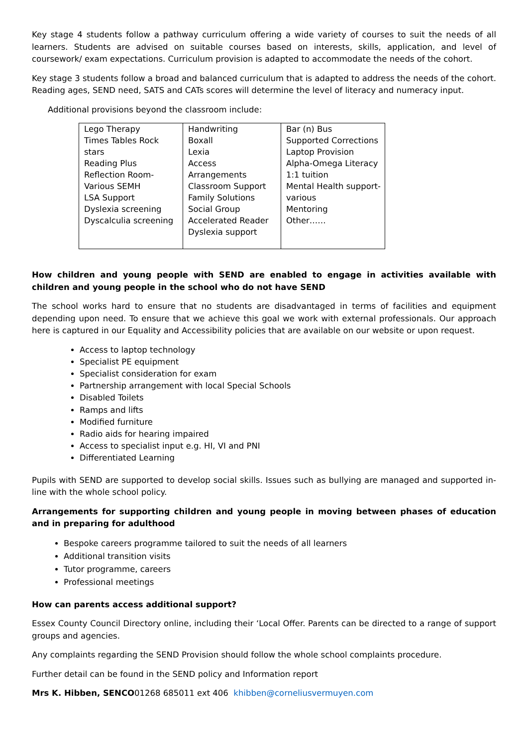Key stage 4 students follow a pathway curriculum offering a wide variety of courses to suit the needs of all learners. Students are advised on suitable courses based on interests, skills, application, and level of coursework/ exam expectations. Curriculum provision is adapted to accommodate the needs of the cohort.
Key stage 3 students follow a broad and balanced curriculum that is adapted to address the needs of the cohort. Reading ages, SEND need, SATS and CATs scores will determine the level of literacy and numeracy input.
Additional provisions beyond the classroom include:
| Lego Therapy Times Tables Rock stars Reading Plus Reflection Room- Various SEMH LSA Support Dyslexia screening Dyscalculia screening | Handwriting Boxall Lexia Access Arrangements Classroom Support Family Solutions Social Group Accelerated Reader Dyslexia support | Bar (n) Bus Supported Corrections Laptop Provision Alpha-Omega Literacy 1:1 tuition Mental Health support-various Mentoring Other…… |
How children and young people with SEND are enabled to engage in activities available with children and young people in the school who do not have SEND
The school works hard to ensure that no students are disadvantaged in terms of facilities and equipment depending upon need. To ensure that we achieve this goal we work with external professionals. Our approach here is captured in our Equality and Accessibility policies that are available on our website or upon request.
Access to laptop technology
Specialist PE equipment
Specialist consideration for exam
Partnership arrangement with local Special Schools
Disabled Toilets
Ramps and lifts
Modified furniture
Radio aids for hearing impaired
Access to specialist input e.g. HI, VI and PNI
Differentiated Learning
Pupils with SEND are supported to develop social skills. Issues such as bullying are managed and supported in-line with the whole school policy.
Arrangements for supporting children and young people in moving between phases of education and in preparing for adulthood
Bespoke careers programme tailored to suit the needs of all learners
Additional transition visits
Tutor programme, careers
Professional meetings
How can parents access additional support?
Essex County Council Directory online, including their ‘Local Offer. Parents can be directed to a range of support groups and agencies.
Any complaints regarding the SEND Provision should follow the whole school complaints procedure.
Further detail can be found in the SEND policy and Information report
Mrs K. Hibben, SENCO01268 685011 ext 406 khibben@corneliusvermuyen.com